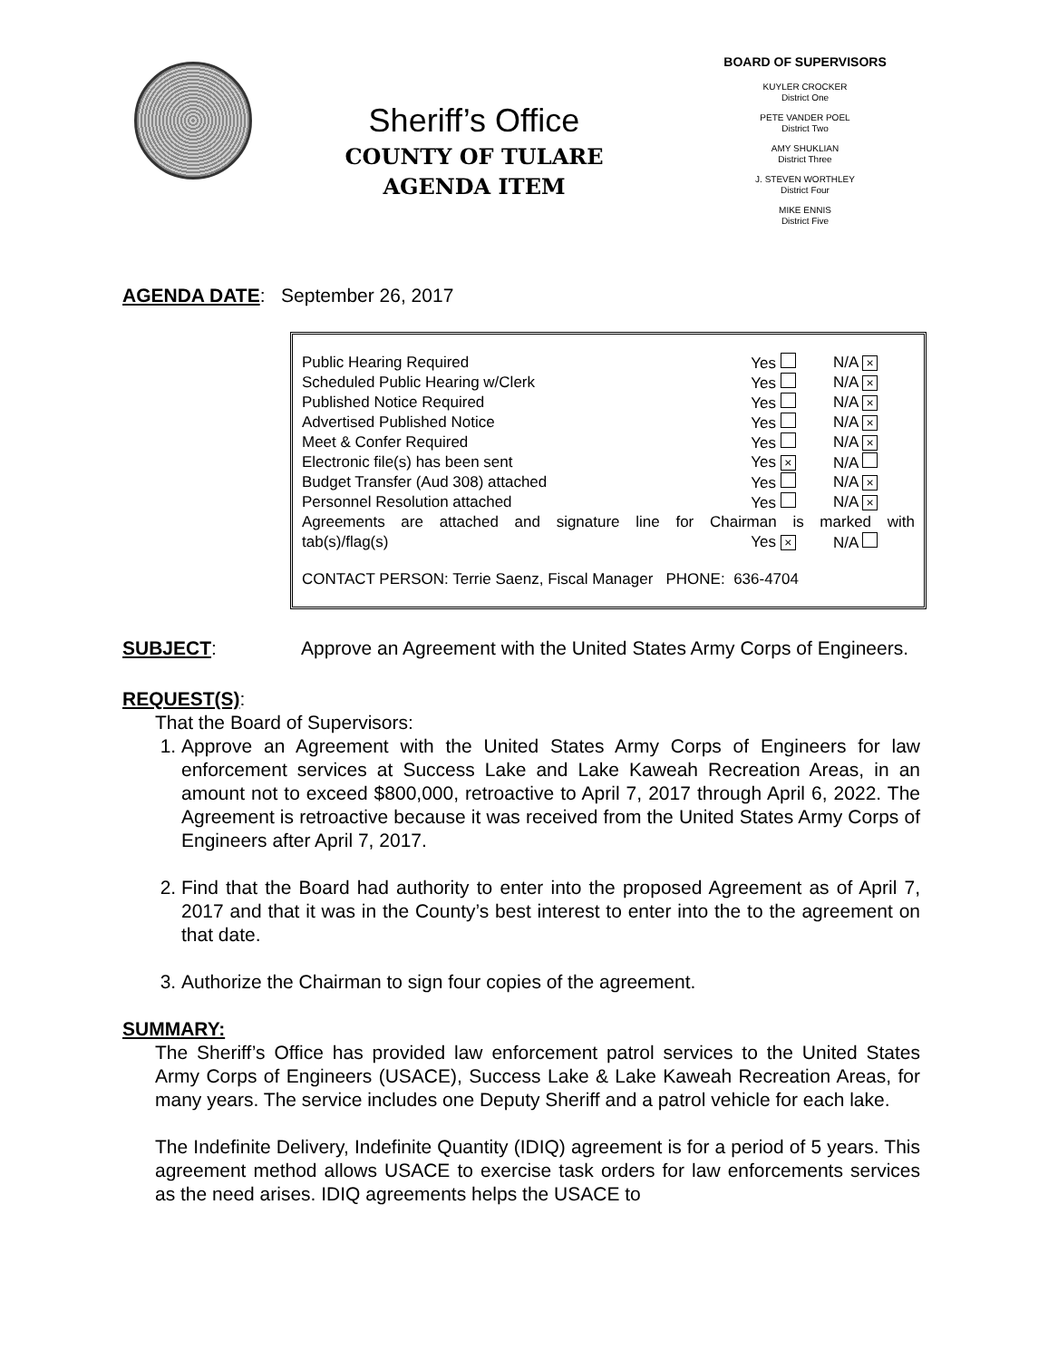Sheriff’s Office
COUNTY OF TULARE
AGENDA ITEM
BOARD OF SUPERVISORS
KUYLER CROCKER
District One
PETE VANDER POEL
District Two
AMY SHUKLIAN
District Three
J. STEVEN WORTHLEY
District Four
MIKE ENNIS
District Five
AGENDA DATE: September 26, 2017
| Public Hearing Required | Yes | N/A × |
| Scheduled Public Hearing w/Clerk | Yes | N/A × |
| Published Notice Required | Yes | N/A × |
| Advertised Published Notice | Yes | N/A × |
| Meet & Confer Required | Yes | N/A × |
| Electronic file(s) has been sent | Yes × | N/A |
| Budget Transfer (Aud 308) attached | Yes | N/A × |
| Personnel Resolution attached | Yes | N/A × |
| Agreements are attached and signature line for Chairman is marked with | | |
| tab(s)/flag(s) | Yes × | N/A |
CONTACT PERSON: Terrie Saenz, Fiscal Manager PHONE: 636-4704
SUBJECT: Approve an Agreement with the United States Army Corps of Engineers.
REQUEST(S):
That the Board of Supervisors:
1. Approve an Agreement with the United States Army Corps of Engineers for law enforcement services at Success Lake and Lake Kaweah Recreation Areas, in an amount not to exceed $800,000, retroactive to April 7, 2017 through April 6, 2022. The Agreement is retroactive because it was received from the United States Army Corps of Engineers after April 7, 2017.
2. Find that the Board had authority to enter into the proposed Agreement as of April 7, 2017 and that it was in the County’s best interest to enter into the to the agreement on that date.
3. Authorize the Chairman to sign four copies of the agreement.
SUMMARY:
The Sheriff’s Office has provided law enforcement patrol services to the United States Army Corps of Engineers (USACE), Success Lake & Lake Kaweah Recreation Areas, for many years. The service includes one Deputy Sheriff and a patrol vehicle for each lake.
The Indefinite Delivery, Indefinite Quantity (IDIQ) agreement is for a period of 5 years. This agreement method allows USACE to exercise task orders for law enforcements services as the need arises. IDIQ agreements helps the USACE to